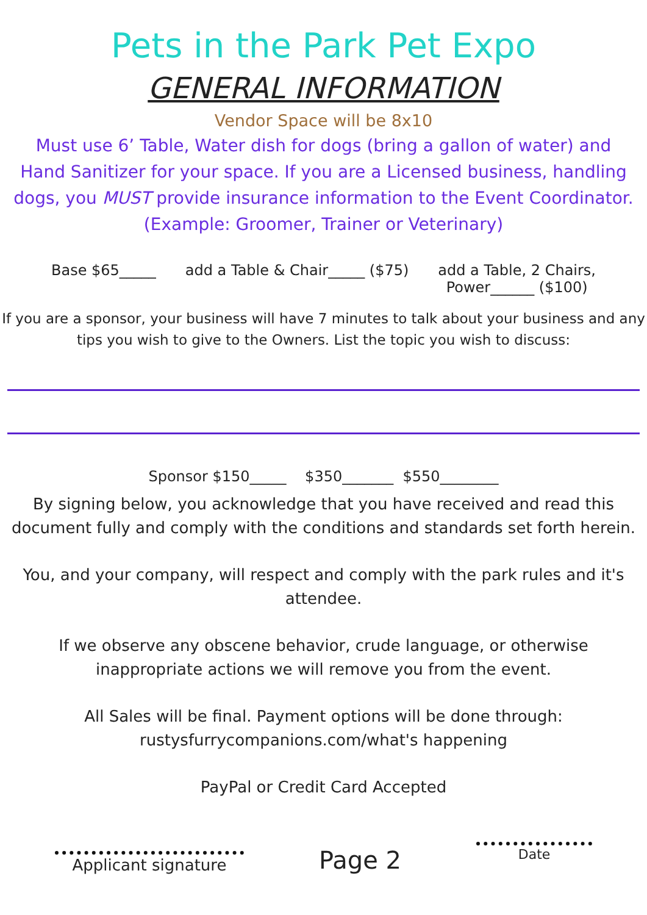Pets in the Park Pet Expo
GENERAL INFORMATION
Vendor Space will be 8x10
Must use 6’ Table, Water dish for dogs (bring a gallon of water) and
Hand Sanitizer for your space. If you are a Licensed business, handling
dogs, you MUST provide insurance information to the Event Coordinator.
(Example: Groomer, Trainer or Veterinary)
Base $65_____ add a Table & Chair_____ ($75) add a Table, 2 Chairs,
Power______ ($100)
If you are a sponsor, your business will have 7 minutes to talk about your business and any
tips you wish to give to the Owners. List the topic you wish to discuss:
Sponsor $150_____ $350_______ $550________
By signing below, you acknowledge that you have received and read this
document fully and comply with the conditions and standards set forth herein.
You, and your company, will respect and comply with the park rules and it's
attendee.
If we observe any obscene behavior, crude language, or otherwise
inappropriate actions we will remove you from the event.
All Sales will be final. Payment options will be done through:
rustysfurrycompanions.com/what's happening
PayPal or Credit Card Accepted
Applicant signature
Page 2
Date